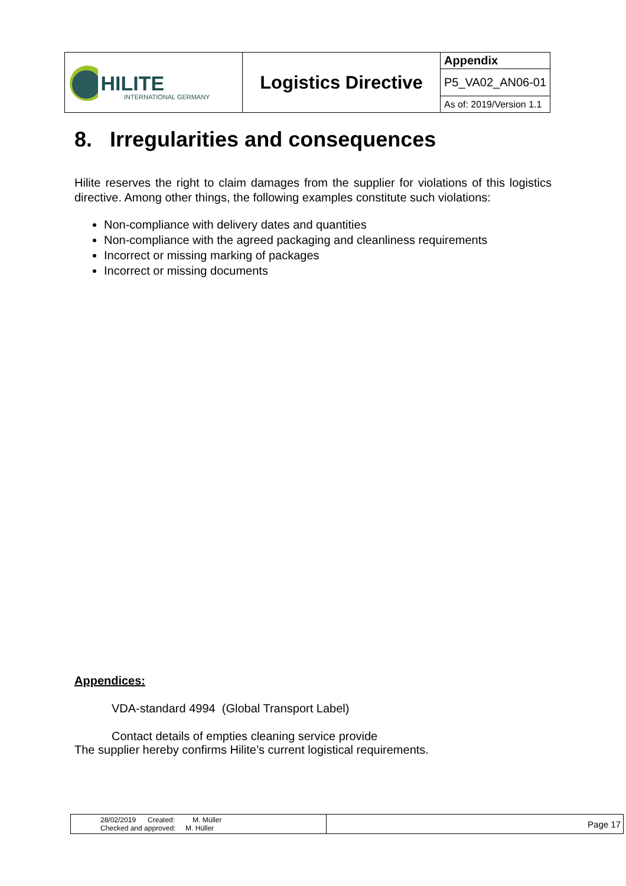| HILITE INTERNATIONAL GERMANY | Logistics Directive | Appendix |
| | | P5_VA02_AN06-01 |
| | | As of: 2019/Version 1.1 |
8. Irregularities and consequences
Hilite reserves the right to claim damages from the supplier for violations of this logistics directive. Among other things, the following examples constitute such violations:
Non-compliance with delivery dates and quantities
Non-compliance with the agreed packaging and cleanliness requirements
Incorrect or missing marking of packages
Incorrect or missing documents
Appendices:
VDA-standard 4994 (Global Transport Label)
Contact details of empties cleaning service provide
The supplier hereby confirms Hilite’s current logistical requirements.
| 28/02/2019 Created: M. Müller Checked and approved: M. Hüller | Page 17 |